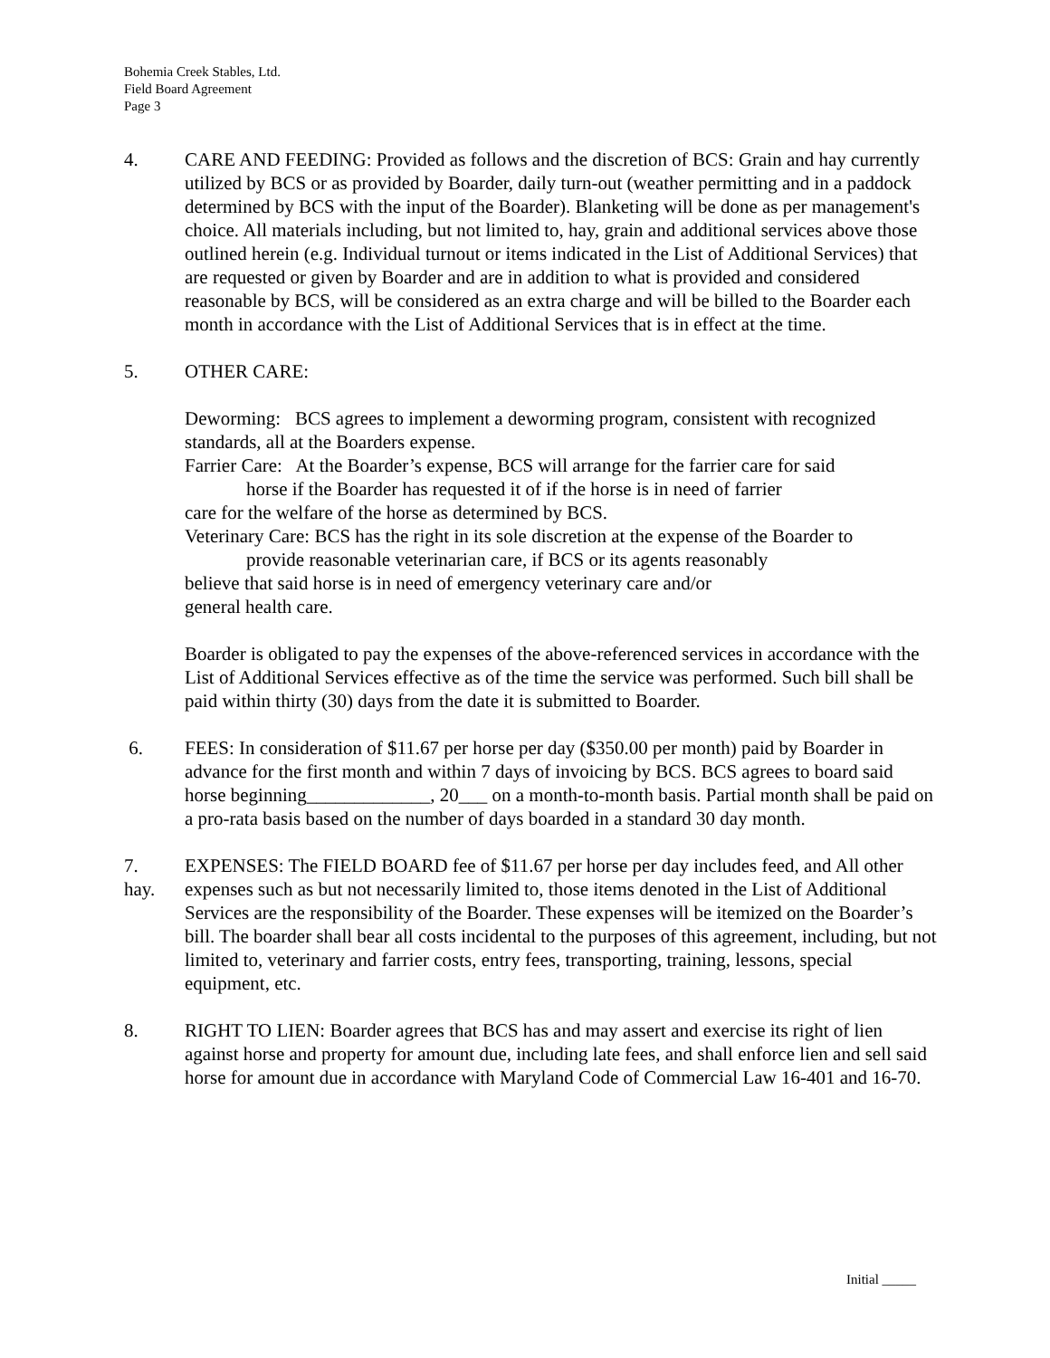Bohemia Creek Stables, Ltd.
Field Board Agreement
Page 3
4. CARE AND FEEDING: Provided as follows and the discretion of BCS: Grain and hay currently utilized by BCS or as provided by Boarder, daily turn-out (weather permitting and in a paddock determined by BCS with the input of the Boarder). Blanketing will be done as per management's choice. All materials including, but not limited to, hay, grain and additional services above those outlined herein (e.g. Individual turnout or items indicated in the List of Additional Services) that are requested or given by Boarder and are in addition to what is provided and considered reasonable by BCS, will be considered as an extra charge and will be billed to the Boarder each month in accordance with the List of Additional Services that is in effect at the time.
5. OTHER CARE:
Deworming: BCS agrees to implement a deworming program, consistent with recognized standards, all at the Boarders expense.
Farrier Care: At the Boarder’s expense, BCS will arrange for the farrier care for said
horse if the Boarder has requested it of if the horse is in need of farrier
care for the welfare of the horse as determined by BCS.
Veterinary Care: BCS has the right in its sole discretion at the expense of the Boarder to
provide reasonable veterinarian care, if BCS or its agents reasonably
believe that said horse is in need of emergency veterinary care and/or
general health care.
Boarder is obligated to pay the expenses of the above-referenced services in accordance with the List of Additional Services effective as of the time the service was performed. Such bill shall be paid within thirty (30) days from the date it is submitted to Boarder.
6. FEES: In consideration of $11.67 per horse per day ($350.00 per month) paid by Boarder in advance for the first month and within 7 days of invoicing by BCS. BCS agrees to board said horse beginning_____________, 20___ on a month-to-month basis. Partial month shall be paid on a pro-rata basis based on the number of days boarded in a standard 30 day month.
7.
hay.
EXPENSES: The FIELD BOARD fee of $11.67 per horse per day includes feed, and All other expenses such as but not necessarily limited to, those items denoted in the List of Additional Services are the responsibility of the Boarder. These expenses will be itemized on the Boarder’s bill. The boarder shall bear all costs incidental to the purposes of this agreement, including, but not limited to, veterinary and farrier costs, entry fees, transporting, training, lessons, special equipment, etc.
8. RIGHT TO LIEN: Boarder agrees that BCS has and may assert and exercise its right of lien against horse and property for amount due, including late fees, and shall enforce lien and sell said horse for amount due in accordance with Maryland Code of Commercial Law 16-401 and 16-70.
Initial _____